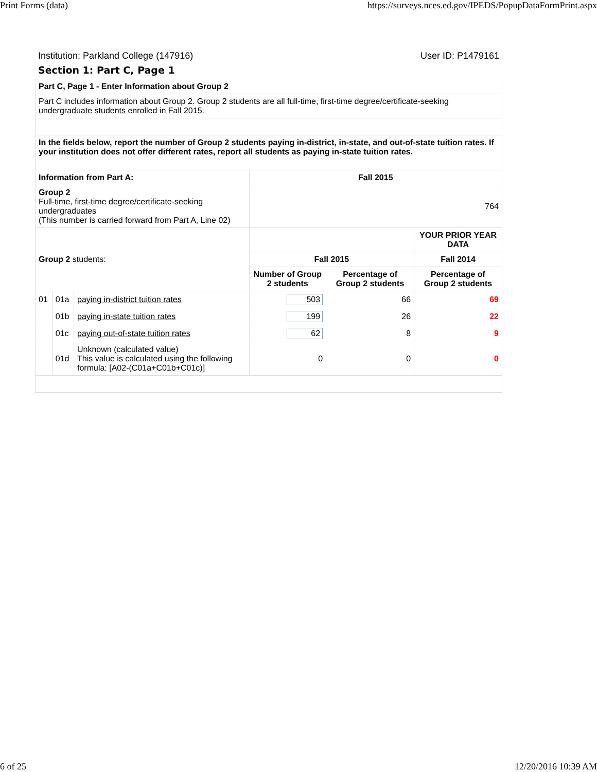Print Forms (data) https://surveys.nces.ed.gov/IPEDS/PopupDataFormPrint.aspx
Institution: Parkland College (147916) User ID: P1479161
Section 1: Part C, Page 1
| Part C, Page 1 - Enter Information about Group 2 | | | | | |
| Part C includes information about Group 2. Group 2 students are all full-time, first-time degree/certificate-seeking undergraduate students enrolled in Fall 2015. | | | | | |
| In the fields below, report the number of Group 2 students paying in-district, in-state, and out-of-state tuition rates. If your institution does not offer different rates, report all students as paying in-state tuition rates. | | | | | |
| Information from Part A: | | | Fall 2015 | | |
| Group 2 Full-time, first-time degree/certificate-seeking undergraduates (This number is carried forward from Part A, Line 02) | | | 764 | | |
| Group 2 students: | | | | | YOUR PRIOR YEAR DATA |
| | | | Fall 2015 | | Fall 2014 |
| | | | Number of Group 2 students | Percentage of Group 2 students | Percentage of Group 2 students |
| 01 | 01a | paying in-district tuition rates | 503 | 66 | 69 |
| | 01b | paying in-state tuition rates | 199 | 26 | 22 |
| | 01c | paying out-of-state tuition rates | 62 | 8 | 9 |
| | 01d | Unknown (calculated value) This value is calculated using the following formula: [A02-(C01a+C01b+C01c)] | 0 | 0 | 0 |
6 of 25 12/20/2016 10:39 AM